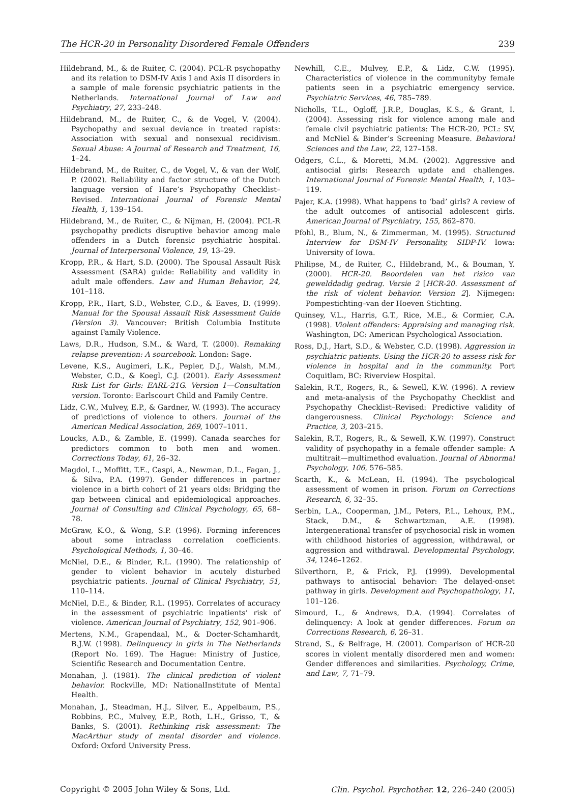The HCR-20 in Personality Disordered Female Offenders 239
Hildebrand, M., & de Ruiter, C. (2004). PCL-R psychopathy and its relation to DSM-IV Axis I and Axis II disorders in a sample of male forensic psychiatric patients in the Netherlands. International Journal of Law and Psychiatry, 27, 233–248.
Hildebrand, M., de Ruiter, C., & de Vogel, V. (2004). Psychopathy and sexual deviance in treated rapists: Association with sexual and nonsexual recidivism. Sexual Abuse: A Journal of Research and Treatment, 16, 1–24.
Hildebrand, M., de Ruiter, C., de Vogel, V., & van der Wolf, P. (2002). Reliability and factor structure of the Dutch language version of Hare’s Psychopathy Checklist–Revised. International Journal of Forensic Mental Health, 1, 139–154.
Hildebrand, M., de Ruiter, C., & Nijman, H. (2004). PCL-R psychopathy predicts disruptive behavior among male offenders in a Dutch forensic psychiatric hospital. Journal of Interpersonal Violence, 19, 13–29.
Kropp, P.R., & Hart, S.D. (2000). The Spousal Assault Risk Assessment (SARA) guide: Reliability and validity in adult male offenders. Law and Human Behavior, 24, 101–118.
Kropp, P.R., Hart, S.D., Webster, C.D., & Eaves, D. (1999). Manual for the Spousal Assault Risk Assessment Guide (Version 3). Vancouver: British Columbia Institute against Family Violence.
Laws, D.R., Hudson, S.M., & Ward, T. (2000). Remaking relapse prevention: A sourcebook. London: Sage.
Levene, K.S., Augimeri, L.K., Pepler, D.J., Walsh, M.M., Webster, C.D., & Koegl, C.J. (2001). Early Assessment Risk List for Girls: EARL-21G. Version 1—Consultation version. Toronto: Earlscourt Child and Family Centre.
Lidz, C.W., Mulvey, E.P., & Gardner, W. (1993). The accuracy of predictions of violence to others. Journal of the American Medical Association, 269, 1007–1011.
Loucks, A.D., & Zamble, E. (1999). Canada searches for predictors common to both men and women. Corrections Today, 61, 26–32.
Magdol, L., Moffitt, T.E., Caspi, A., Newman, D.L., Fagan, J., & Silva, P.A. (1997). Gender differences in partner violence in a birth cohort of 21 years olds: Bridging the gap between clinical and epidemiological approaches. Journal of Consulting and Clinical Psychology, 65, 68–78.
McGraw, K.O., & Wong, S.P. (1996). Forming inferences about some intraclass correlation coefficients. Psychological Methods, 1, 30–46.
McNiel, D.E., & Binder, R.L. (1990). The relationship of gender to violent behavior in acutely disturbed psychiatric patients. Journal of Clinical Psychiatry, 51, 110–114.
McNiel, D.E., & Binder, R.L. (1995). Correlates of accuracy in the assessment of psychiatric inpatients’ risk of violence. American Journal of Psychiatry, 152, 901–906.
Mertens, N.M., Grapendaal, M., & Docter-Schamhardt, B.J.W. (1998). Delinquency in girls in The Netherlands (Report No. 169). The Hague: Ministry of Justice, Scientific Research and Documentation Centre.
Monahan, J. (1981). The clinical prediction of violent behavior. Rockville, MD: NationalInstitute of Mental Health.
Monahan, J., Steadman, H.J., Silver, E., Appelbaum, P.S., Robbins, P.C., Mulvey, E.P., Roth, L.H., Grisso, T., & Banks, S. (2001). Rethinking risk assessment: The MacArthur study of mental disorder and violence. Oxford: Oxford University Press.
Newhill, C.E., Mulvey, E.P., & Lidz, C.W. (1995). Characteristics of violence in the communityby female patients seen in a psychiatric emergency service. Psychiatric Services, 46, 785–789.
Nicholls, T.L., Ogloff, J.R.P., Douglas, K.S., & Grant, I. (2004). Assessing risk for violence among male and female civil psychiatric patients: The HCR-20, PCL: SV, and McNiel & Binder’s Screening Measure. Behavioral Sciences and the Law, 22, 127–158.
Odgers, C.L., & Moretti, M.M. (2002). Aggressive and antisocial girls: Research update and challenges. International Journal of Forensic Mental Health, 1, 103–119.
Pajer, K.A. (1998). What happens to ‘bad’ girls? A review of the adult outcomes of antisocial adolescent girls. American Journal of Psychiatry, 155, 862–870.
Pfohl, B., Blum, N., & Zimmerman, M. (1995). Structured Interview for DSM-IV Personality, SIDP-IV. Iowa: University of Iowa.
Philipse, M., de Ruiter, C., Hildebrand, M., & Bouman, Y. (2000). HCR-20. Beoordelen van het risico van gewelddadig gedrag. Versie 2 [HCR-20. Assessment of the risk of violent behavior. Version 2]. Nijmegen: Pompestichting–van der Hoeven Stichting.
Quinsey, V.L., Harris, G.T., Rice, M.E., & Cormier, C.A. (1998). Violent offenders: Appraising and managing risk. Washington, DC: American Psychological Association.
Ross, D.J., Hart, S.D., & Webster, C.D. (1998). Aggression in psychiatric patients. Using the HCR-20 to assess risk for violence in hospital and in the community. Port Coquitlam, BC: Riverview Hospital.
Salekin, R.T., Rogers, R., & Sewell, K.W. (1996). A review and meta-analysis of the Psychopathy Checklist and Psychopathy Checklist–Revised: Predictive validity of dangerousness. Clinical Psychology: Science and Practice, 3, 203–215.
Salekin, R.T., Rogers, R., & Sewell, K.W. (1997). Construct validity of psychopathy in a female offender sample: A multitrait—multimethod evaluation. Journal of Abnormal Psychology, 106, 576–585.
Scarth, K., & McLean, H. (1994). The psychological assessment of women in prison. Forum on Corrections Research, 6, 32–35.
Serbin, L.A., Cooperman, J.M., Peters, P.L., Lehoux, P.M., Stack, D.M., & Schwartzman, A.E. (1998). Intergenerational transfer of psychosocial risk in women with childhood histories of aggression, withdrawal, or aggression and withdrawal. Developmental Psychology, 34, 1246–1262.
Silverthorn, P., & Frick, P.J. (1999). Developmental pathways to antisocial behavior: The delayed-onset pathway in girls. Development and Psychopathology, 11, 101–126.
Simourd, L., & Andrews, D.A. (1994). Correlates of delinquency: A look at gender differences. Forum on Corrections Research, 6, 26–31.
Strand, S., & Belfrage, H. (2001). Comparison of HCR-20 scores in violent mentally disordered men and women: Gender differences and similarities. Psychology, Crime, and Law, 7, 71–79.
Copyright © 2005 John Wiley & Sons, Ltd. Clin. Psychol. Psychother. 12, 226–240 (2005)